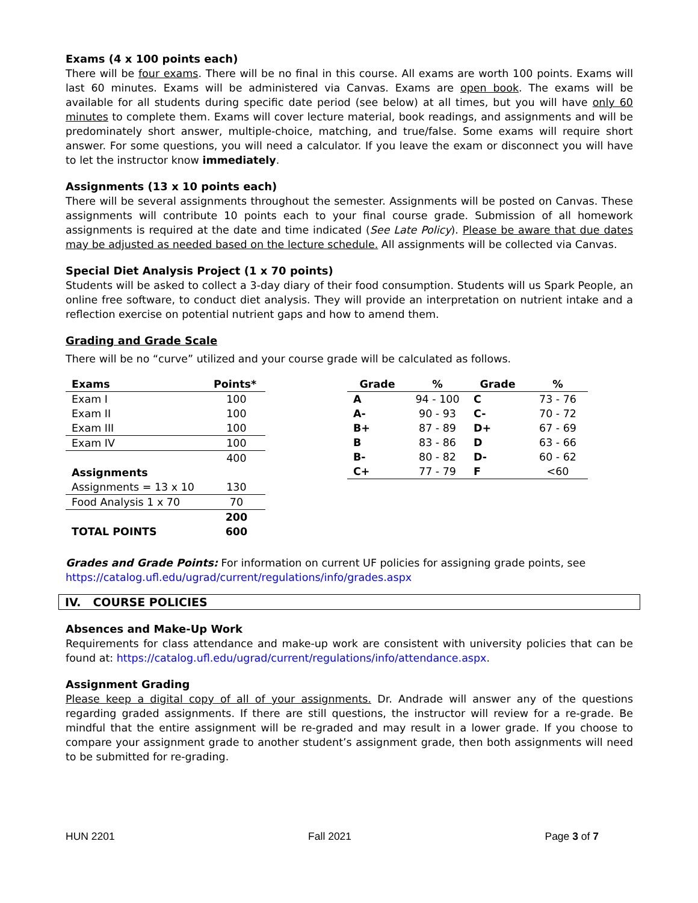Exams (4 x 100 points each)
There will be four exams. There will be no final in this course. All exams are worth 100 points. Exams will last 60 minutes. Exams will be administered via Canvas. Exams are open book. The exams will be available for all students during specific date period (see below) at all times, but you will have only 60 minutes to complete them. Exams will cover lecture material, book readings, and assignments and will be predominately short answer, multiple-choice, matching, and true/false. Some exams will require short answer. For some questions, you will need a calculator. If you leave the exam or disconnect you will have to let the instructor know immediately.
Assignments (13 x 10 points each)
There will be several assignments throughout the semester. Assignments will be posted on Canvas. These assignments will contribute 10 points each to your final course grade. Submission of all homework assignments is required at the date and time indicated (See Late Policy). Please be aware that due dates may be adjusted as needed based on the lecture schedule. All assignments will be collected via Canvas.
Special Diet Analysis Project (1 x 70 points)
Students will be asked to collect a 3-day diary of their food consumption. Students will us Spark People, an online free software, to conduct diet analysis. They will provide an interpretation on nutrient intake and a reflection exercise on potential nutrient gaps and how to amend them.
Grading and Grade Scale
There will be no “curve” utilized and your course grade will be calculated as follows.
| Exams | Points* |
| --- | --- |
| Exam I | 100 |
| Exam II | 100 |
| Exam III | 100 |
| Exam IV | 100 |
| | 400 |
| Assignments | |
| Assignments = 13 x 10 | 130 |
| Food Analysis 1 x 70 | 70 |
| | 200 |
| TOTAL POINTS | 600 |
| Grade | % | Grade | % |
| --- | --- | --- | --- |
| A | 94 - 100 | C | 73 - 76 |
| A- | 90 - 93 | C- | 70 - 72 |
| B+ | 87 - 89 | D+ | 67 - 69 |
| B | 83 - 86 | D | 63 - 66 |
| B- | 80 - 82 | D- | 60 - 62 |
| C+ | 77 - 79 | F | <60 |
Grades and Grade Points: For information on current UF policies for assigning grade points, see
https://catalog.ufl.edu/ugrad/current/regulations/info/grades.aspx
IV. COURSE POLICIES
Absences and Make-Up Work
Requirements for class attendance and make-up work are consistent with university policies that can be found at: https://catalog.ufl.edu/ugrad/current/regulations/info/attendance.aspx.
Assignment Grading
Please keep a digital copy of all of your assignments. Dr. Andrade will answer any of the questions regarding graded assignments. If there are still questions, the instructor will review for a re-grade. Be mindful that the entire assignment will be re-graded and may result in a lower grade. If you choose to compare your assignment grade to another student’s assignment grade, then both assignments will need to be submitted for re-grading.
HUN 2201 Fall 2021 Page 3 of 7